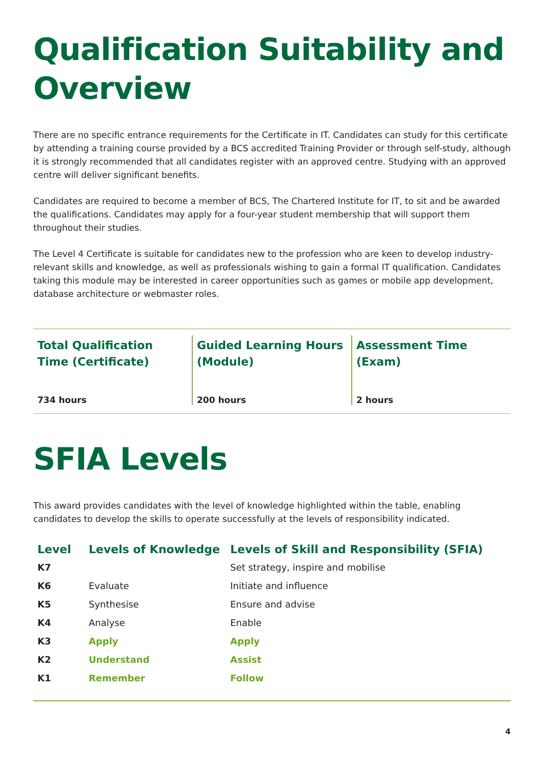Qualification Suitability and Overview
There are no specific entrance requirements for the Certificate in IT. Candidates can study for this certificate by attending a training course provided by a BCS accredited Training Provider or through self-study, although it is strongly recommended that all candidates register with an approved centre. Studying with an approved centre will deliver significant benefits.
Candidates are required to become a member of BCS, The Chartered Institute for IT, to sit and be awarded the qualifications. Candidates may apply for a four-year student membership that will support them throughout their studies.
The Level 4 Certificate is suitable for candidates new to the profession who are keen to develop industry-relevant skills and knowledge, as well as professionals wishing to gain a formal IT qualification. Candidates taking this module may be interested in career opportunities such as games or mobile app development, database architecture or webmaster roles.
Total Qualification Time (Certificate)
734 hours
Guided Learning Hours (Module)
200 hours
Assessment Time (Exam)
2 hours
SFIA Levels
This award provides candidates with the level of knowledge highlighted within the table, enabling candidates to develop the skills to operate successfully at the levels of responsibility indicated.
| Level | Levels of Knowledge | Levels of Skill and Responsibility (SFIA) |
| --- | --- | --- |
| K7 | | Set strategy, inspire and mobilise |
| K6 | Evaluate | Initiate and influence |
| K5 | Synthesise | Ensure and advise |
| K4 | Analyse | Enable |
| K3 | Apply | Apply |
| K2 | Understand | Assist |
| K1 | Remember | Follow |
4